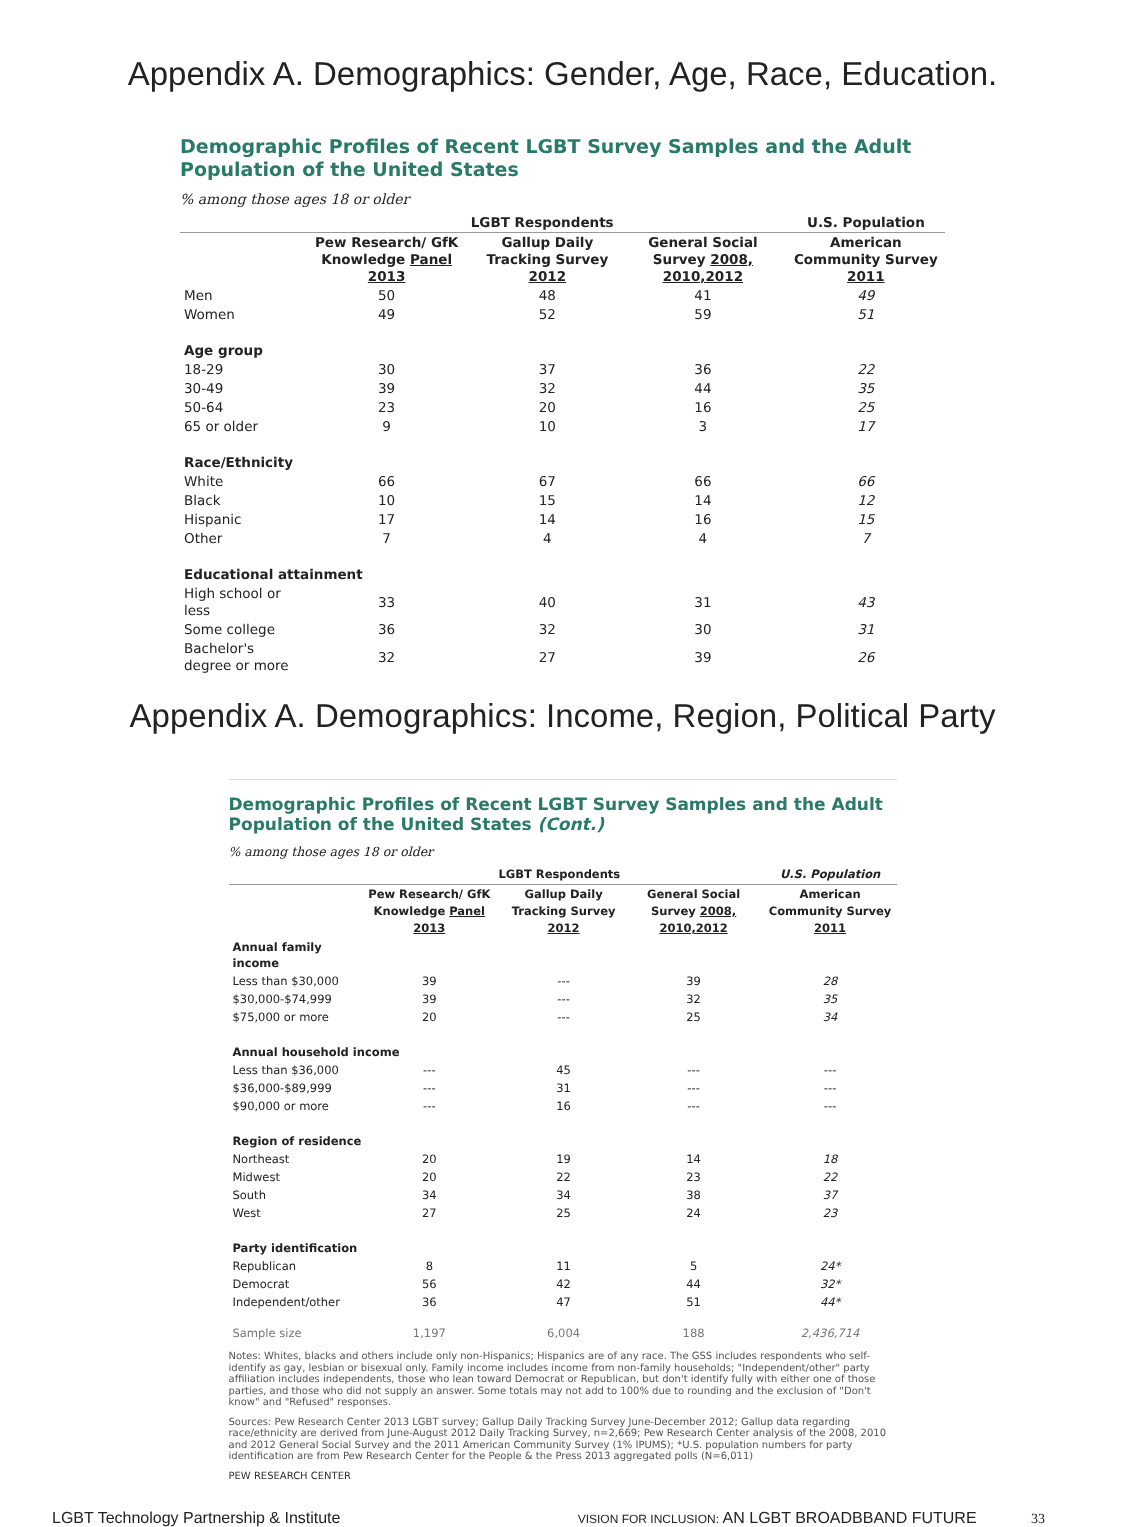Appendix A. Demographics: Gender, Age, Race, Education.
Demographic Profiles of Recent LGBT Survey Samples and the Adult Population of the United States
% among those ages 18 or older
| | LGBT Respondents | | | U.S. Population |
| --- | --- | --- | --- | --- |
| | Pew Research/ GfK Knowledge Panel 2013 | Gallup Daily Tracking Survey 2012 | General Social Survey 2008, 2010,2012 | American Community Survey 2011 |
| Men | 50 | 48 | 41 | 49 |
| Women | 49 | 52 | 59 | 51 |
| Age group | | | | |
| 18-29 | 30 | 37 | 36 | 22 |
| 30-49 | 39 | 32 | 44 | 35 |
| 50-64 | 23 | 20 | 16 | 25 |
| 65 or older | 9 | 10 | 3 | 17 |
| Race/Ethnicity | | | | |
| White | 66 | 67 | 66 | 66 |
| Black | 10 | 15 | 14 | 12 |
| Hispanic | 17 | 14 | 16 | 15 |
| Other | 7 | 4 | 4 | 7 |
| Educational attainment | | | | |
| High school or less | 33 | 40 | 31 | 43 |
| Some college | 36 | 32 | 30 | 31 |
| Bachelor's degree or more | 32 | 27 | 39 | 26 |
Appendix A. Demographics: Income, Region, Political Party
Demographic Profiles of Recent LGBT Survey Samples and the Adult Population of the United States (Cont.)
% among those ages 18 or older
| | LGBT Respondents | | | U.S. Population |
| --- | --- | --- | --- | --- |
| | Pew Research/ GfK Knowledge Panel 2013 | Gallup Daily Tracking Survey 2012 | General Social Survey 2008, 2010,2012 | American Community Survey 2011 |
| Annual family income | | | | |
| Less than $30,000 | 39 | --- | 39 | 28 |
| $30,000-$74,999 | 39 | --- | 32 | 35 |
| $75,000 or more | 20 | --- | 25 | 34 |
| Annual household income | | | | |
| Less than $36,000 | --- | 45 | --- | --- |
| $36,000-$89,999 | --- | 31 | --- | --- |
| $90,000 or more | --- | 16 | --- | --- |
| Region of residence | | | | |
| Northeast | 20 | 19 | 14 | 18 |
| Midwest | 20 | 22 | 23 | 22 |
| South | 34 | 34 | 38 | 37 |
| West | 27 | 25 | 24 | 23 |
| Party identification | | | | |
| Republican | 8 | 11 | 5 | 24* |
| Democrat | 56 | 42 | 44 | 32* |
| Independent/other | 36 | 47 | 51 | 44* |
| Sample size | 1,197 | 6,004 | 188 | 2,436,714 |
Notes: Whites, blacks and others include only non-Hispanics; Hispanics are of any race. The GSS includes respondents who self-identify as gay, lesbian or bisexual only. Family income includes income from non-family households; "Independent/other" party affiliation includes independents, those who lean toward Democrat or Republican, but don't identify fully with either one of those parties, and those who did not supply an answer. Some totals may not add to 100% due to rounding and the exclusion of "Don't know" and "Refused" responses.
Sources: Pew Research Center 2013 LGBT survey; Gallup Daily Tracking Survey June-December 2012; Gallup data regarding race/ethnicity are derived from June-August 2012 Daily Tracking Survey, n=2,669; Pew Research Center analysis of the 2008, 2010 and 2012 General Social Survey and the 2011 American Community Survey (1% IPUMS); *U.S. population numbers for party identification are from Pew Research Center for the People & the Press 2013 aggregated polls (N=6,011)
PEW RESEARCH CENTER
LGBT Technology Partnership & Institute VISION FOR INCLUSION: AN LGBT BROADBBAND FUTURE 33